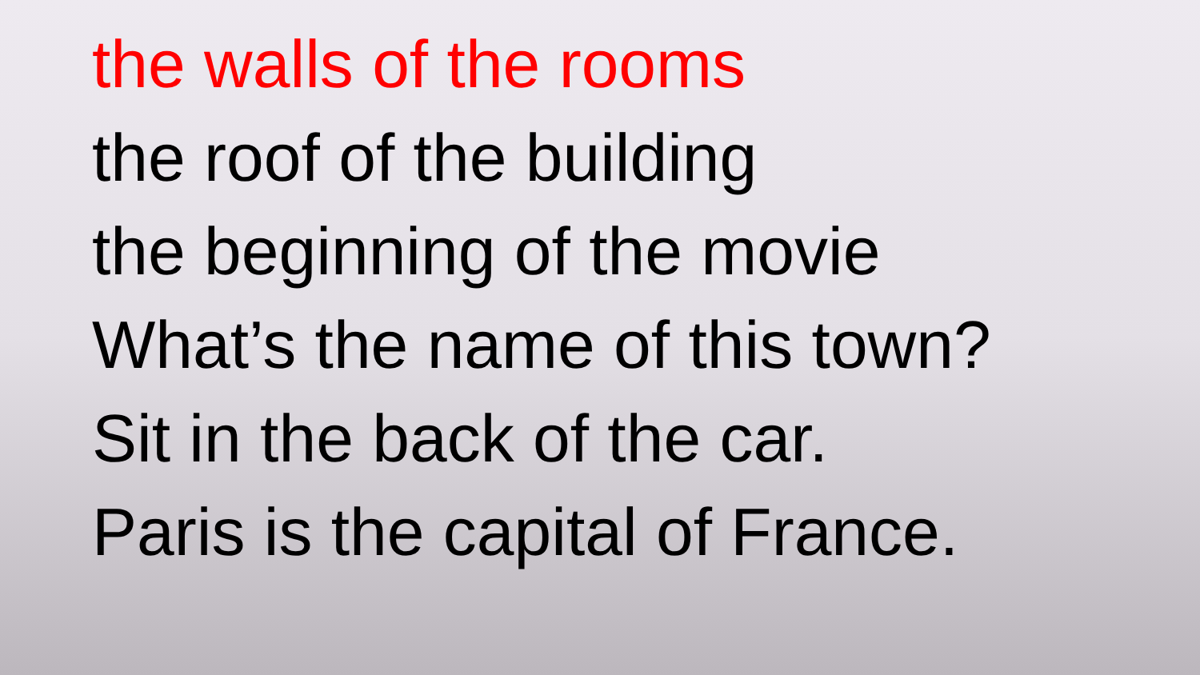the walls of the rooms
the roof of the building
the beginning of the movie
What’s the name of this town?
Sit in the back of the car.
Paris is the capital of France.